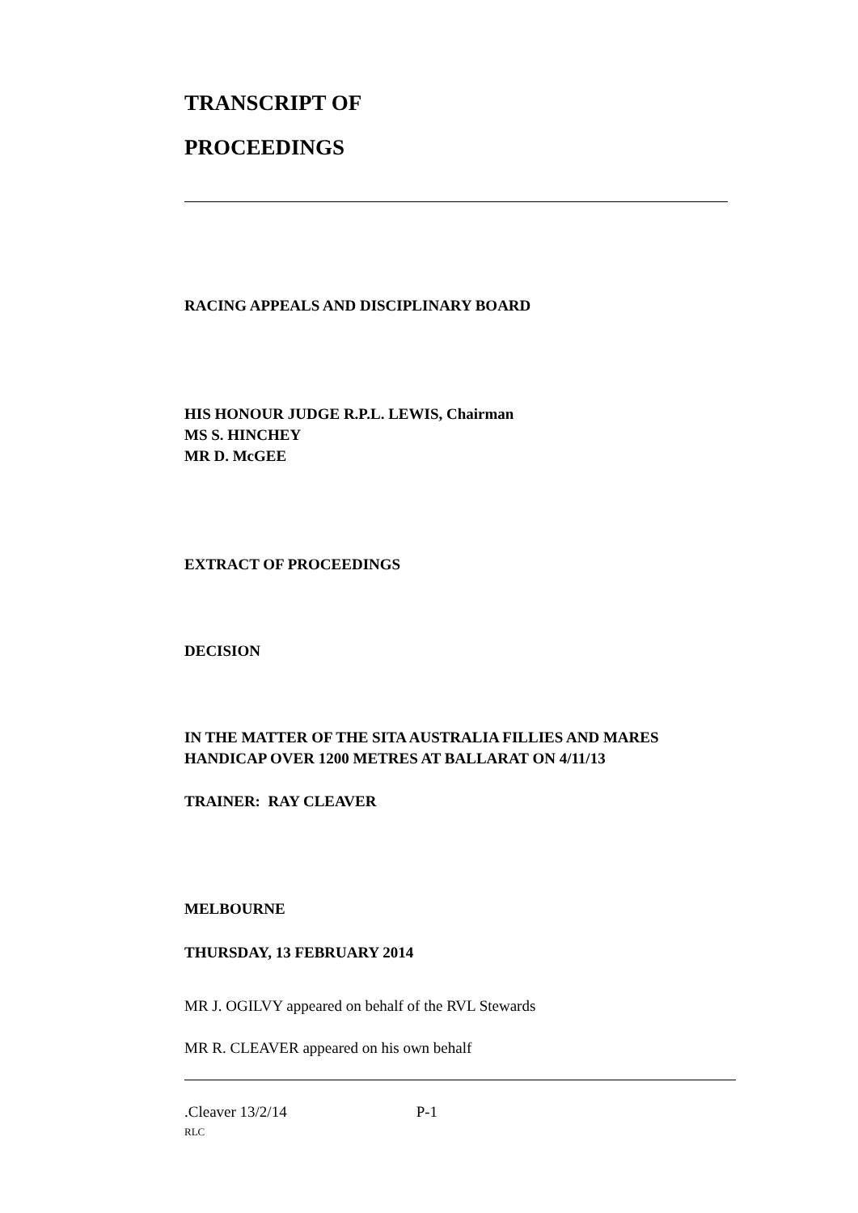TRANSCRIPT OF
PROCEEDINGS
RACING APPEALS AND DISCIPLINARY BOARD
HIS HONOUR JUDGE R.P.L. LEWIS, Chairman
MS S. HINCHEY
MR D. McGEE
EXTRACT OF PROCEEDINGS
DECISION
IN THE MATTER OF THE SITA AUSTRALIA FILLIES AND MARES
HANDICAP OVER 1200 METRES AT BALLARAT ON 4/11/13
TRAINER: RAY CLEAVER
MELBOURNE
THURSDAY, 13 FEBRUARY 2014
MR J. OGILVY appeared on behalf of the RVL Stewards
MR R. CLEAVER appeared on his own behalf
.Cleaver 13/2/14 P-1
RLC